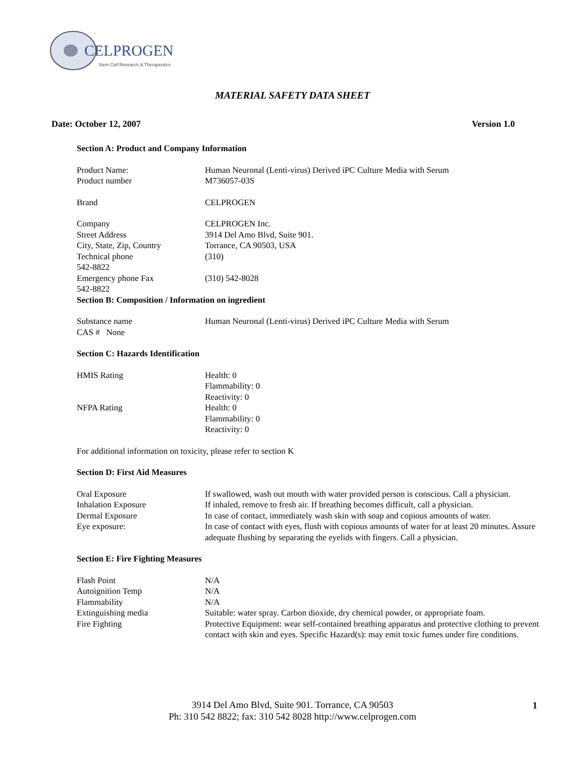CELPROGEN
Stem Cell Research & Therapeutics
MATERIAL SAFETY DATA SHEET
Date: October 12, 2007 Version 1.0
Section A: Product and Company Information
Product Name: Human Neuronal (Lenti-virus) Derived iPC Culture Media with Serum
Product number M736057-03S
Brand CELPROGEN
Company CELPROGEN Inc.
Street Address 3914 Del Amo Blvd, Suite 901.
City, State, Zip, Country
Torrance, CA 90503, USA
Technical phone (310)
542-8822
Emergency phone Fax (310) 542-8028
542-8822
Section B: Composition / Information on ingredient
Substance name Human Neuronal (Lenti-virus) Derived iPC Culture Media with Serum
CAS # None
Section C: Hazards Identification
HMIS Rating Health: 0
Flammability: 0
Reactivity: 0
NFPA Rating Health: 0
Flammability: 0
Reactivity: 0
For additional information on toxicity, please refer to section K
Section D: First Aid Measures
Oral Exposure If swallowed, wash out mouth with water provided person is conscious. Call a physician.
Inhalation Exposure If inhaled, remove to fresh air. If breathing becomes difficult, call a physician.
Dermal Exposure In case of contact, immediately wash skin with soap and copious amounts of water.
Eye exposure: In case of contact with eyes, flush with copious amounts of water for at least 20 minutes. Assure adequate flushing by separating the eyelids with fingers. Call a physician.
Section E: Fire Fighting Measures
Flash Point N/A
Autoignition Temp N/A
Flammability N/A
Extinguishing media Suitable: water spray. Carbon dioxide, dry chemical powder, or appropriate foam.
Fire Fighting Protective Equipment: wear self-contained breathing apparatus and protective clothing to prevent contact with skin and eyes. Specific Hazard(s): may emit toxic fumes under fire conditions.
3914 Del Amo Blvd, Suite 901. Torrance, CA 90503
Ph: 310 542 8822; fax: 310 542 8028 http://www.celprogen.com
1